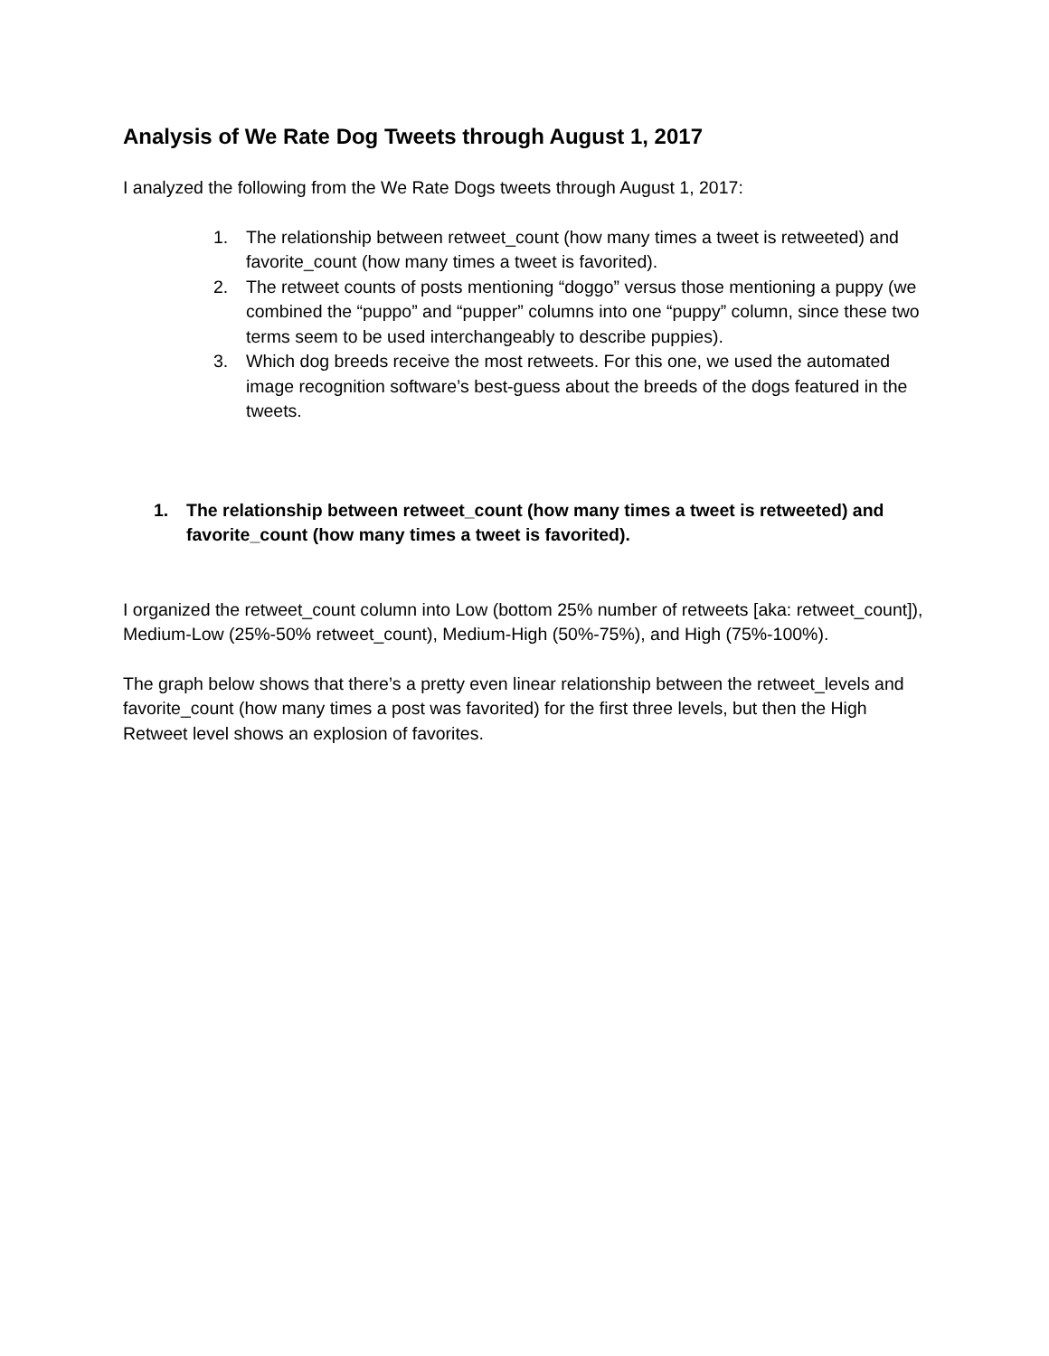Analysis of We Rate Dog Tweets through August 1, 2017
I analyzed the following from the We Rate Dogs tweets through August 1, 2017:
1. The relationship between retweet_count (how many times a tweet is retweeted) and favorite_count (how many times a tweet is favorited).
2. The retweet counts of posts mentioning “doggo” versus those mentioning a puppy (we combined the “puppo” and “pupper” columns into one “puppy” column, since these two terms seem to be used interchangeably to describe puppies).
3. Which dog breeds receive the most retweets. For this one, we used the automated image recognition software’s best-guess about the breeds of the dogs featured in the tweets.
1. The relationship between retweet_count (how many times a tweet is retweeted) and favorite_count (how many times a tweet is favorited).
I organized the retweet_count column into Low (bottom 25% number of retweets [aka: retweet_count]), Medium-Low (25%-50% retweet_count), Medium-High (50%-75%), and High (75%-100%).
The graph below shows that there’s a pretty even linear relationship between the retweet_levels and favorite_count (how many times a post was favorited) for the first three levels, but then the High Retweet level shows an explosion of favorites.